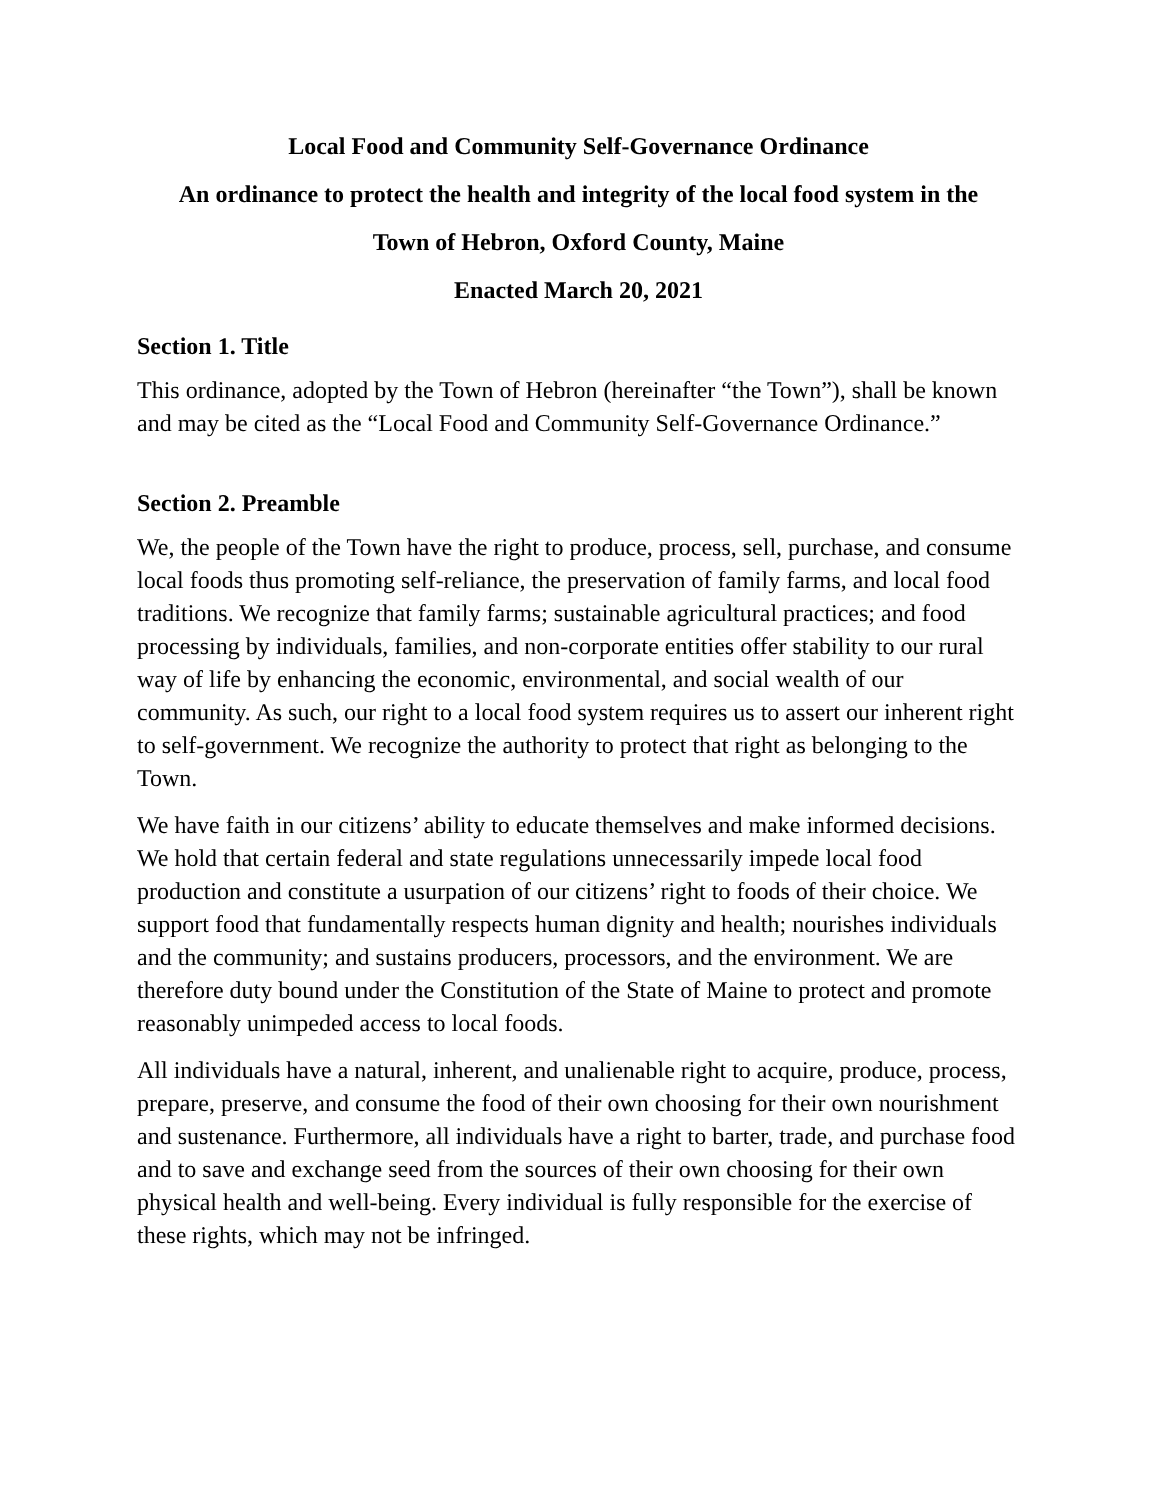Local Food and Community Self-Governance Ordinance
An ordinance to protect the health and integrity of the local food system in the
Town of Hebron, Oxford County, Maine
Enacted March 20, 2021
Section 1. Title
This ordinance, adopted by the Town of Hebron (hereinafter “the Town”), shall be known and may be cited as the “Local Food and Community Self-Governance Ordinance.”
Section 2. Preamble
We, the people of the Town have the right to produce, process, sell, purchase, and consume local foods thus promoting self-reliance, the preservation of family farms, and local food traditions. We recognize that family farms; sustainable agricultural practices; and food processing by individuals, families, and non-corporate entities offer stability to our rural way of life by enhancing the economic, environmental, and social wealth of our community. As such, our right to a local food system requires us to assert our inherent right to self-government. We recognize the authority to protect that right as belonging to the Town.
We have faith in our citizens’ ability to educate themselves and make informed decisions. We hold that certain federal and state regulations unnecessarily impede local food production and constitute a usurpation of our citizens’ right to foods of their choice. We support food that fundamentally respects human dignity and health; nourishes individuals and the community; and sustains producers, processors, and the environment. We are therefore duty bound under the Constitution of the State of Maine to protect and promote reasonably unimpeded access to local foods.
All individuals have a natural, inherent, and unalienable right to acquire, produce, process, prepare, preserve, and consume the food of their own choosing for their own nourishment and sustenance. Furthermore, all individuals have a right to barter, trade, and purchase food and to save and exchange seed from the sources of their own choosing for their own physical health and well-being. Every individual is fully responsible for the exercise of these rights, which may not be infringed.